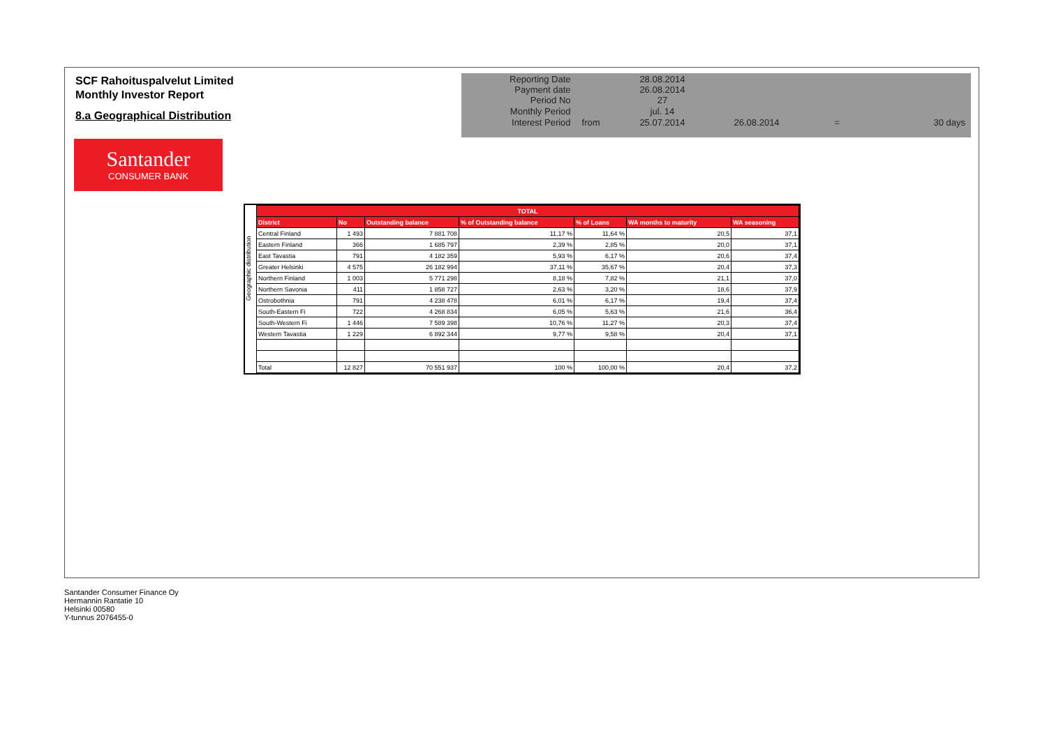SCF Rahoituspalvelut Limited
Monthly Investor Report
8.a Geographical Distribution
Santander
CONSUMER BANK
| Reporting Date | | 28.08.2014 | | | |
| Payment date Period No | | 26.08.2014 27 | | | |
| Monthly Period | | jul. 14 | | | |
| Interest Period | from | 25.07.2014 | 26.08.2014 | = | 30 days |
Geographic distribution
| TOTAL | | | | | | |
| --- | --- | --- | --- | --- | --- | --- |
| District | No | Outstanding balance | % of Outstanding balance | % of Loans | WA months to maturity | WA seasoning |
| Central Finland | 1 493 | 7 881 708 | 11,17 % | 11,64 % | 20,5 | 37,1 |
| Eastern Finland | 366 | 1 685 797 | 2,39 % | 2,85 % | 20,0 | 37,1 |
| East Tavastia | 791 | 4 182 359 | 5,93 % | 6,17 % | 20,6 | 37,4 |
| Greater Helsinki | 4 575 | 26 182 994 | 37,11 % | 35,67 % | 20,4 | 37,3 |
| Northern Finland | 1 003 | 5 771 298 | 8,18 % | 7,82 % | 21,1 | 37,0 |
| Northern Savonia | 411 | 1 858 727 | 2,63 % | 3,20 % | 18,6 | 37,9 |
| Ostrobothnia | 791 | 4 238 478 | 6,01 % | 6,17 % | 19,4 | 37,4 |
| South-Eastern Fi | 722 | 4 268 834 | 6,05 % | 5,63 % | 21,6 | 36,4 |
| South-Western Fi | 1 446 | 7 589 398 | 10,76 % | 11,27 % | 20,3 | 37,4 |
| Western Tavastia | 1 229 | 6 892 344 | 9,77 % | 9,58 % | 20,4 | 37,1 |
| Total | 12 827 | 70 551 937 | 100 % | 100,00 % | 20,4 | 37,2 |
Santander Consumer Finance Oy
Hermannin Rantatie 10
Helsinki 00580
Y-tunnus 2076455-0